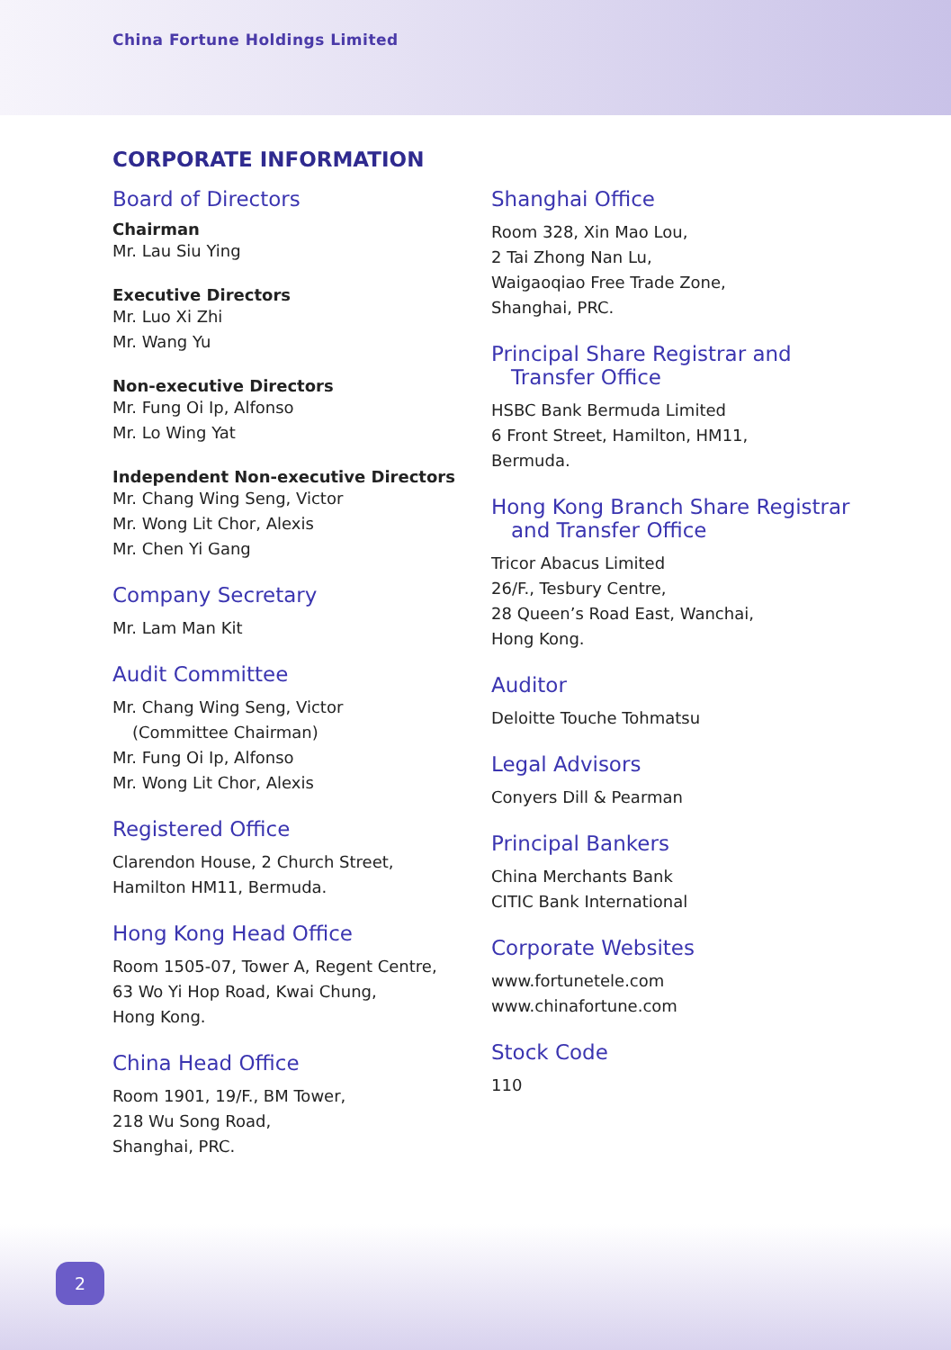China Fortune Holdings Limited
CORPORATE INFORMATION
Board of Directors
Chairman
Mr. Lau Siu Ying
Executive Directors
Mr. Luo Xi Zhi
Mr. Wang Yu
Non-executive Directors
Mr. Fung Oi Ip, Alfonso
Mr. Lo Wing Yat
Independent Non-executive Directors
Mr. Chang Wing Seng, Victor
Mr. Wong Lit Chor, Alexis
Mr. Chen Yi Gang
Company Secretary
Mr. Lam Man Kit
Audit Committee
Mr. Chang Wing Seng, Victor
(Committee Chairman)
Mr. Fung Oi Ip, Alfonso
Mr. Wong Lit Chor, Alexis
Registered Office
Clarendon House, 2 Church Street,
Hamilton HM11, Bermuda.
Hong Kong Head Office
Room 1505-07, Tower A, Regent Centre,
63 Wo Yi Hop Road, Kwai Chung,
Hong Kong.
China Head Office
Room 1901, 19/F., BM Tower,
218 Wu Song Road,
Shanghai, PRC.
Shanghai Office
Room 328, Xin Mao Lou,
2 Tai Zhong Nan Lu,
Waigaoqiao Free Trade Zone,
Shanghai, PRC.
Principal Share Registrar and
Transfer Office
HSBC Bank Bermuda Limited
6 Front Street, Hamilton, HM11,
Bermuda.
Hong Kong Branch Share Registrar
and Transfer Office
Tricor Abacus Limited
26/F., Tesbury Centre,
28 Queen’s Road East, Wanchai,
Hong Kong.
Auditor
Deloitte Touche Tohmatsu
Legal Advisors
Conyers Dill & Pearman
Principal Bankers
China Merchants Bank
CITIC Bank International
Corporate Websites
www.fortunetele.com
www.chinafortune.com
Stock Code
110
2